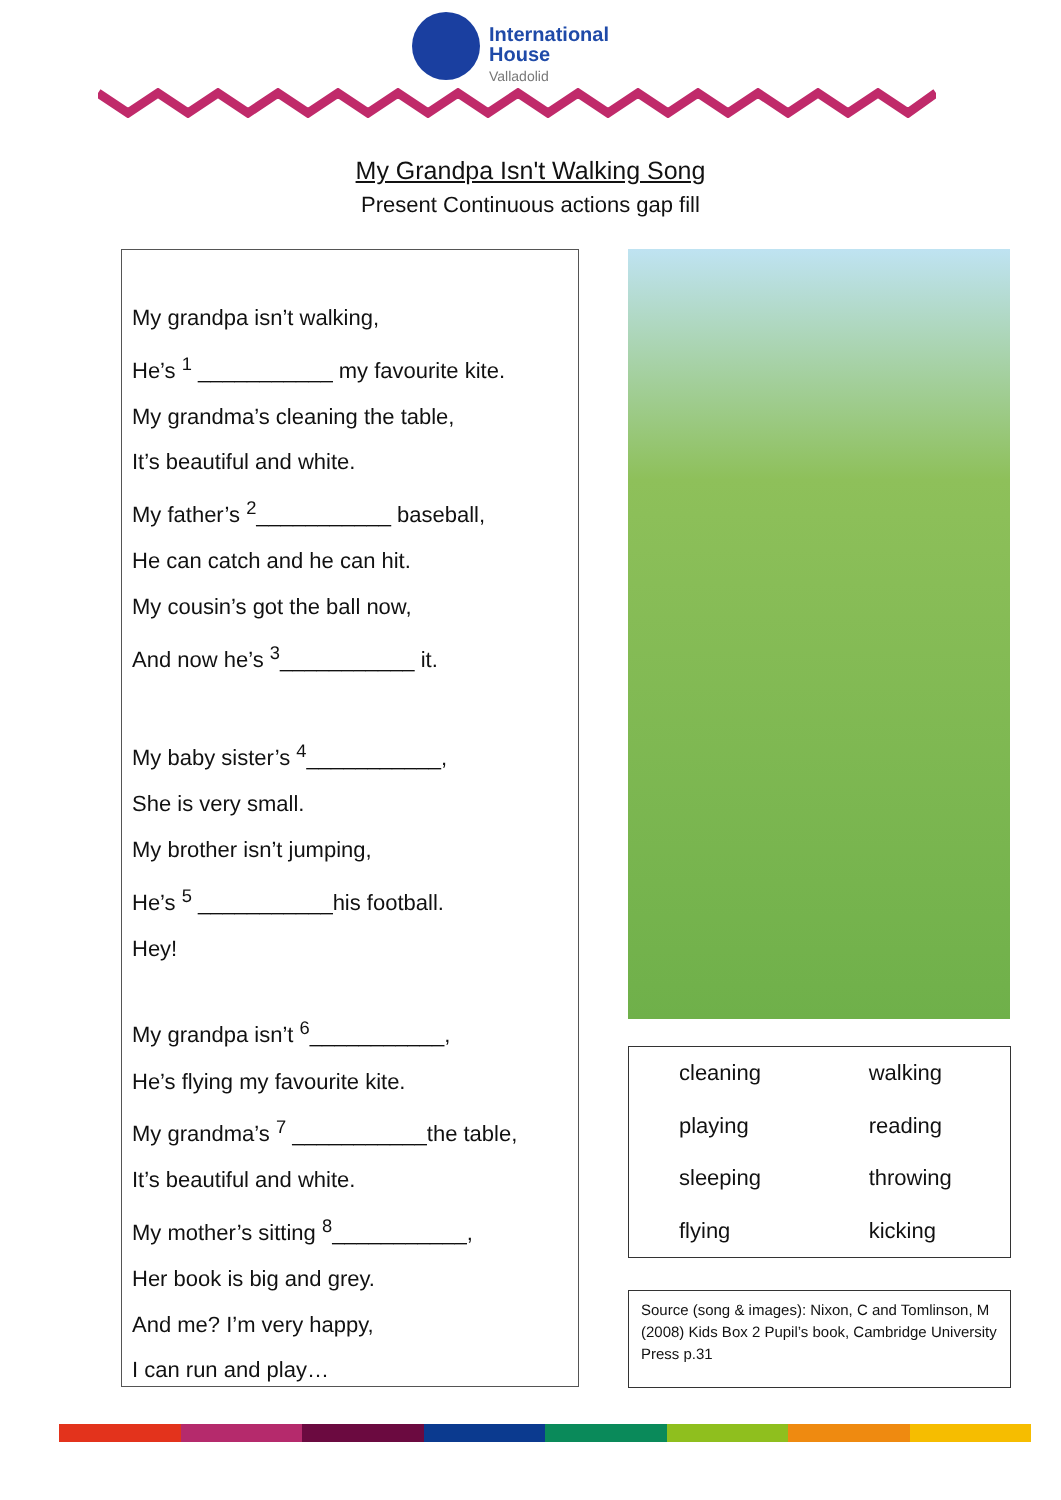International
House
Valladolid
My Grandpa Isn't Walking Song
Present Continuous actions gap fill
My grandpa isn’t walking,
He’s <sup>1</sup> ___________ my favourite kite.
My grandma’s cleaning the table,
It’s beautiful and white.
My father’s <sup>2</sup>___________ baseball,
He can catch and he can hit.
My cousin’s got the ball now,
And now he’s <sup>3</sup>___________ it.
My baby sister’s <sup>4</sup>___________,
She is very small.
My brother isn’t jumping,
He’s <sup>5</sup> ___________his football.
Hey!
My grandpa isn’t <sup>6</sup>___________,
He’s flying my favourite kite.
My grandma’s <sup>7</sup> ___________the table,
It’s beautiful and white.
My mother’s sitting <sup>8</sup>___________,
Her book is big and grey.
And me? I’m very happy,
I can run and play…
| cleaning | walking |
| playing | reading |
| sleeping | throwing |
| flying | kicking |
Source (song & images): Nixon, C and Tomlinson, M (2008) Kids Box 2 Pupil’s book, Cambridge University Press p.31